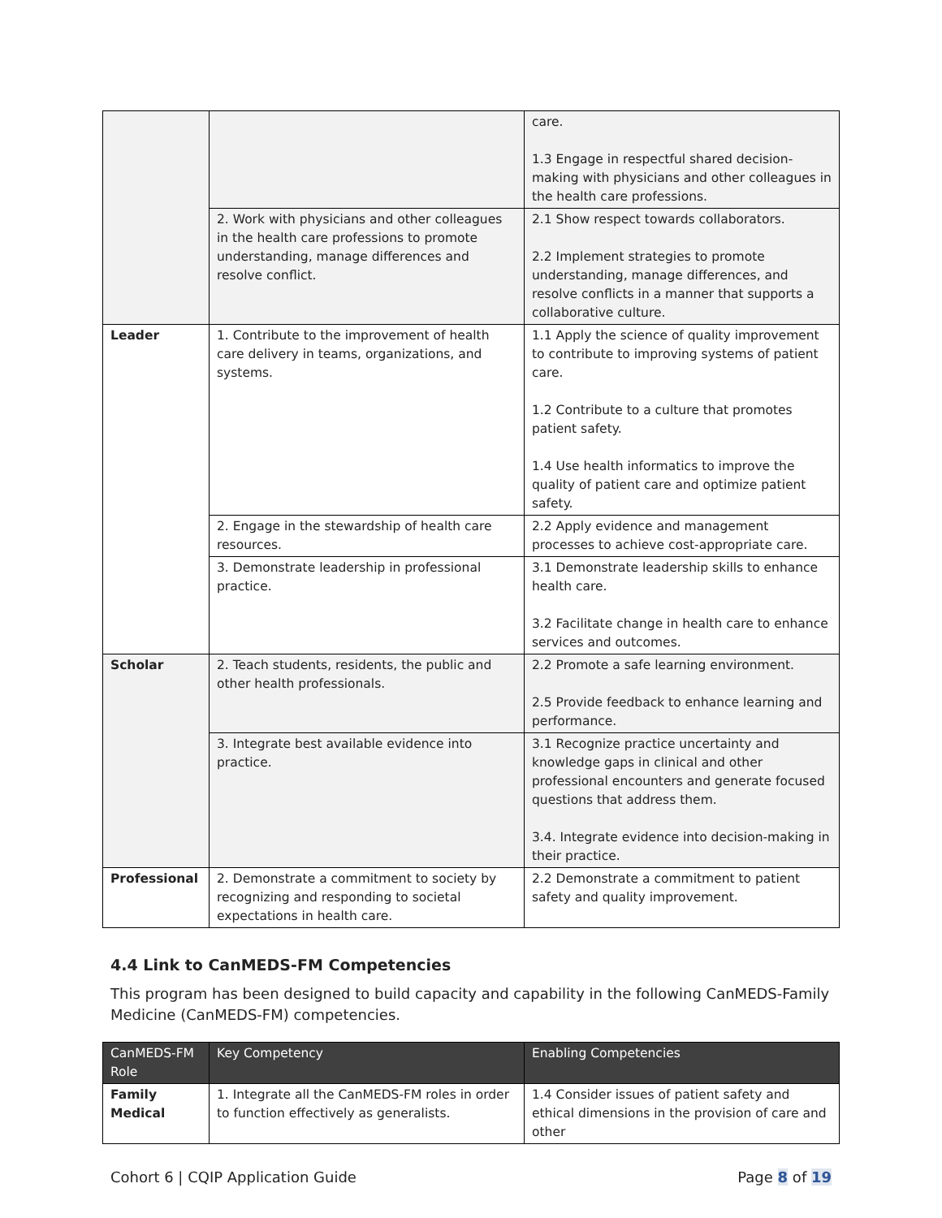| | | care. 1.3 Engage in respectful shared decision-making with physicians and other colleagues in the health care professions. |
| | 2. Work with physicians and other colleagues in the health care professions to promote understanding, manage differences and resolve conflict. | 2.1 Show respect towards collaborators. 2.2 Implement strategies to promote understanding, manage differences, and resolve conflicts in a manner that supports a collaborative culture. |
| Leader | 1. Contribute to the improvement of health care delivery in teams, organizations, and systems. | 1.1 Apply the science of quality improvement to contribute to improving systems of patient care. 1.2 Contribute to a culture that promotes patient safety. 1.4 Use health informatics to improve the quality of patient care and optimize patient safety. |
| | 2. Engage in the stewardship of health care resources. | 2.2 Apply evidence and management processes to achieve cost-appropriate care. |
| | 3. Demonstrate leadership in professional practice. | 3.1 Demonstrate leadership skills to enhance health care. 3.2 Facilitate change in health care to enhance services and outcomes. |
| Scholar | 2. Teach students, residents, the public and other health professionals. | 2.2 Promote a safe learning environment. 2.5 Provide feedback to enhance learning and performance. |
| | 3. Integrate best available evidence into practice. | 3.1 Recognize practice uncertainty and knowledge gaps in clinical and other professional encounters and generate focused questions that address them. 3.4. Integrate evidence into decision-making in their practice. |
| Professional | 2. Demonstrate a commitment to society by recognizing and responding to societal expectations in health care. | 2.2 Demonstrate a commitment to patient safety and quality improvement. |
4.4 Link to CanMEDS-FM Competencies
This program has been designed to build capacity and capability in the following CanMEDS-Family Medicine (CanMEDS-FM) competencies.
| CanMEDS-FM Role | Key Competency | Enabling Competencies |
| --- | --- | --- |
| Family Medical | 1. Integrate all the CanMEDS-FM roles in order to function effectively as generalists. | 1.4 Consider issues of patient safety and ethical dimensions in the provision of care and other |
Cohort 6 | CQIP Application Guide Page 8 of 19